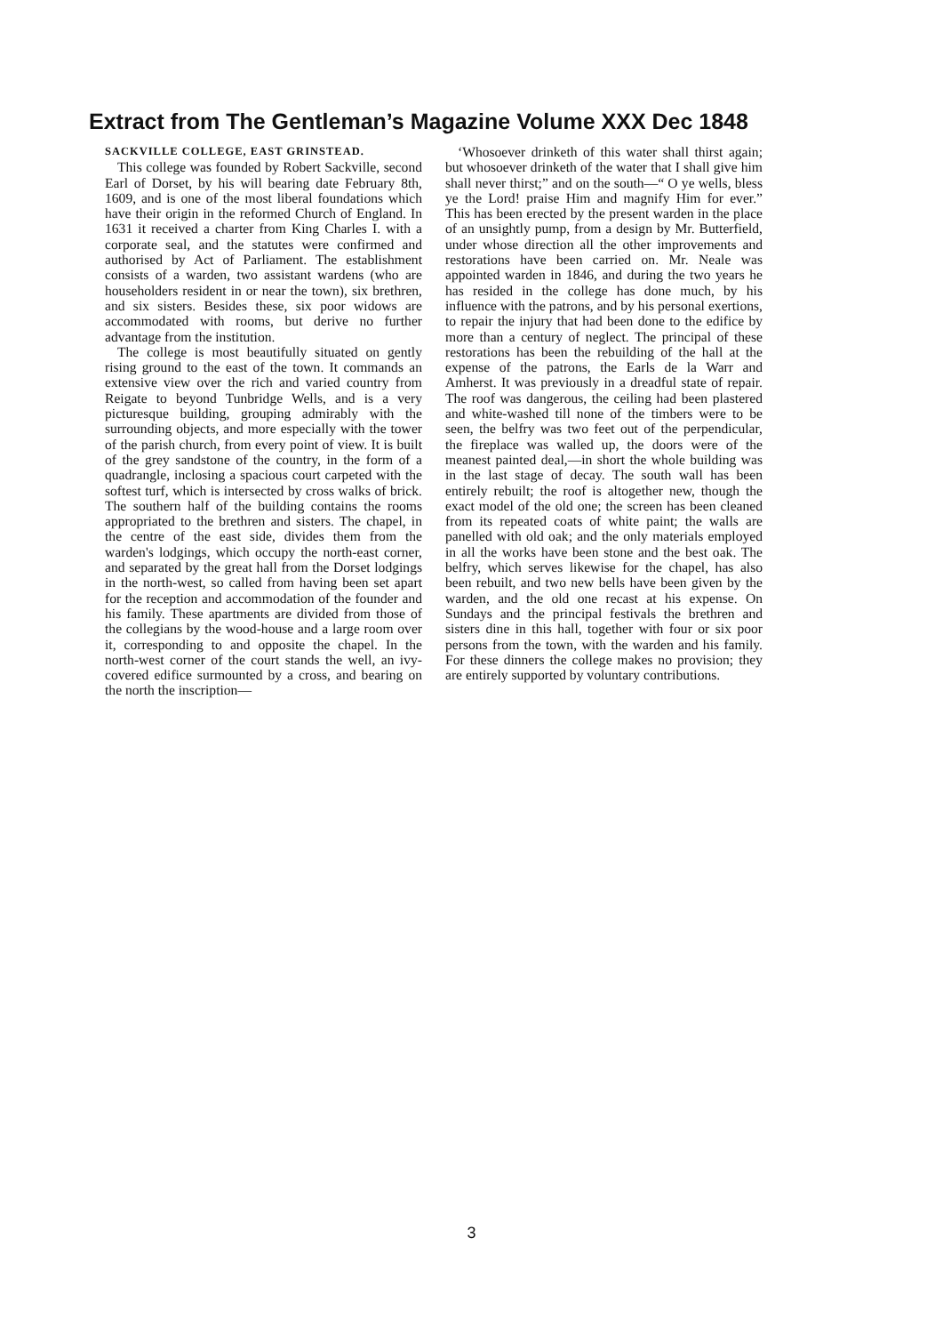Extract from The Gentleman’s Magazine Volume XXX Dec 1848
SACKVILLE COLLEGE, EAST GRINSTEAD.
This college was founded by Robert Sackville, second Earl of Dorset, by his will bearing date February 8th, 1609, and is one of the most liberal foundations which have their origin in the reformed Church of England. In 1631 it received a charter from King Charles I. with a corporate seal, and the statutes were confirmed and authorised by Act of Parliament. The establishment consists of a warden, two assistant wardens (who are householders resident in or near the town), six brethren, and six sisters. Besides these, six poor widows are accommodated with rooms, but derive no further advantage from the institution.
The college is most beautifully situated on gently rising ground to the east of the town. It commands an extensive view over the rich and varied country from Reigate to beyond Tunbridge Wells, and is a very picturesque building, grouping admirably with the surrounding objects, and more especially with the tower of the parish church, from every point of view. It is built of the grey sandstone of the country, in the form of a quadrangle, inclosing a spacious court carpeted with the softest turf, which is intersected by cross walks of brick. The southern half of the building contains the rooms appropriated to the brethren and sisters. The chapel, in the centre of the east side, divides them from the warden's lodgings, which occupy the north-east corner, and separated by the great hall from the Dorset lodgings in the north-west, so called from having been set apart for the reception and accommodation of the founder and his family. These apartments are divided from those of the collegians by the wood-house and a large room over it, corresponding to and opposite the chapel. In the north-west corner of the court stands the well, an ivy-covered edifice surmounted by a cross, and bearing on the north the inscription—
‘Whosoever drinketh of this water shall thirst again; but whosoever drinketh of the water that I shall give him shall never thirst;” and on the south—“ O ye wells, bless ye the Lord! praise Him and magnify Him for ever.” This has been erected by the present warden in the place of an unsightly pump, from a design by Mr. Butterfield, under whose direction all the other improvements and restorations have been carried on. Mr. Neale was appointed warden in 1846, and during the two years he has resided in the college has done much, by his influence with the patrons, and by his personal exertions, to repair the injury that had been done to the edifice by more than a century of neglect. The principal of these restorations has been the rebuilding of the hall at the expense of the patrons, the Earls de la Warr and Amherst. It was previously in a dreadful state of repair. The roof was dangerous, the ceiling had been plastered and white-washed till none of the timbers were to be seen, the belfry was two feet out of the perpendicular, the fireplace was walled up, the doors were of the meanest painted deal,—in short the whole building was in the last stage of decay. The south wall has been entirely rebuilt; the roof is altogether new, though the exact model of the old one; the screen has been cleaned from its repeated coats of white paint; the walls are panelled with old oak; and the only materials employed in all the works have been stone and the best oak. The belfry, which serves likewise for the chapel, has also been rebuilt, and two new bells have been given by the warden, and the old one recast at his expense. On Sundays and the principal festivals the brethren and sisters dine in this hall, together with four or six poor persons from the town, with the warden and his family. For these dinners the college makes no provision; they are entirely supported by voluntary contributions.
3